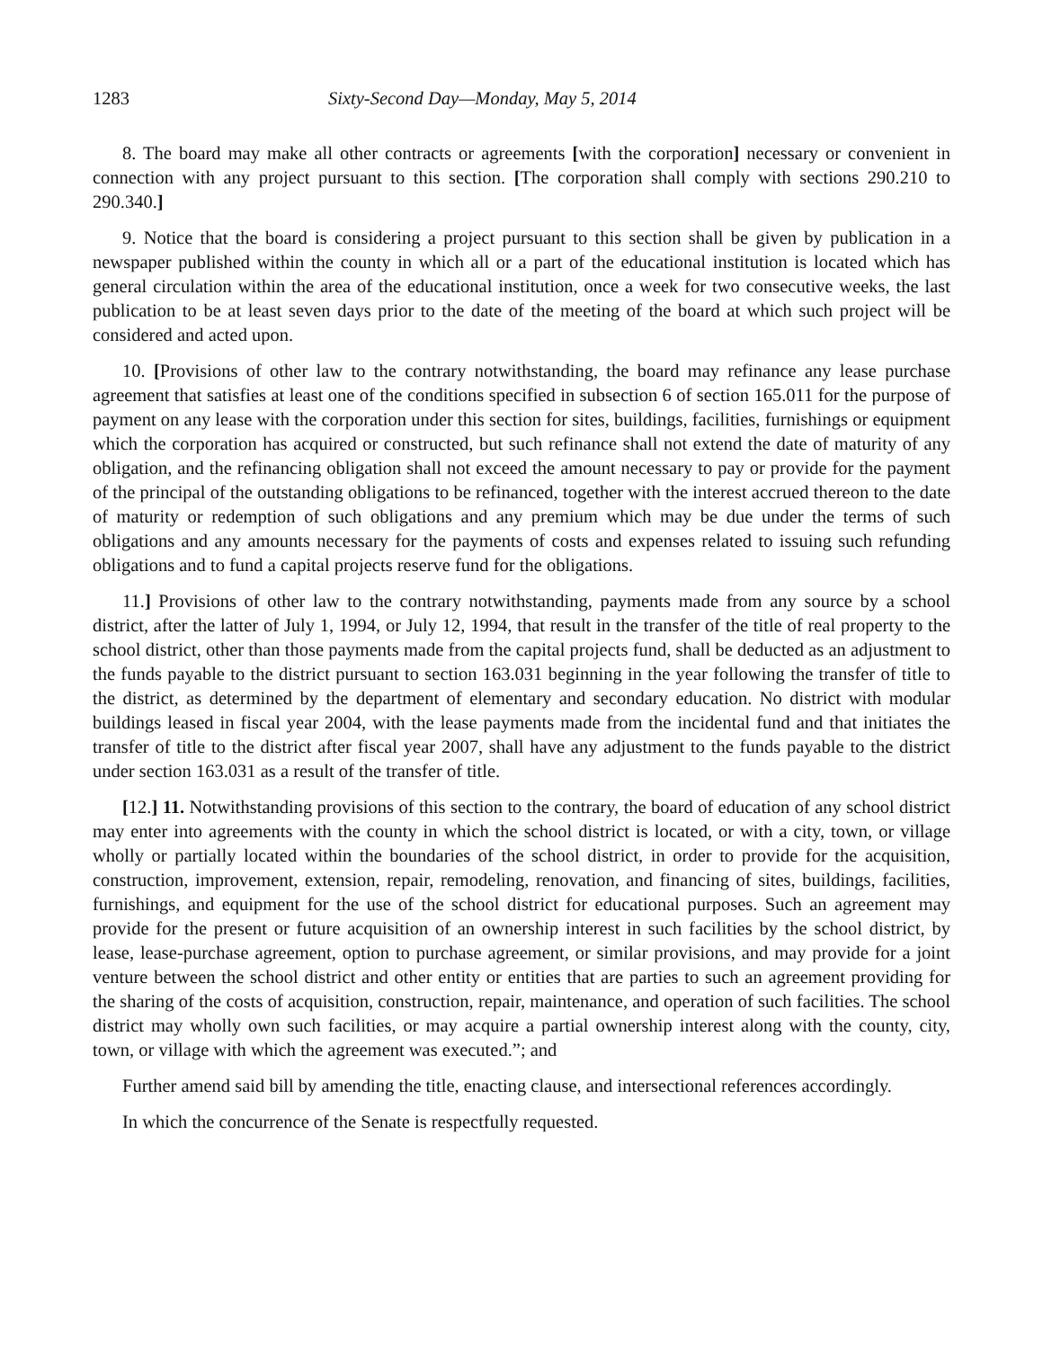1283 Sixty-Second Day—Monday, May 5, 2014
8. The board may make all other contracts or agreements [with the corporation] necessary or convenient in connection with any project pursuant to this section. [The corporation shall comply with sections 290.210 to 290.340.]
9. Notice that the board is considering a project pursuant to this section shall be given by publication in a newspaper published within the county in which all or a part of the educational institution is located which has general circulation within the area of the educational institution, once a week for two consecutive weeks, the last publication to be at least seven days prior to the date of the meeting of the board at which such project will be considered and acted upon.
10. [Provisions of other law to the contrary notwithstanding, the board may refinance any lease purchase agreement that satisfies at least one of the conditions specified in subsection 6 of section 165.011 for the purpose of payment on any lease with the corporation under this section for sites, buildings, facilities, furnishings or equipment which the corporation has acquired or constructed, but such refinance shall not extend the date of maturity of any obligation, and the refinancing obligation shall not exceed the amount necessary to pay or provide for the payment of the principal of the outstanding obligations to be refinanced, together with the interest accrued thereon to the date of maturity or redemption of such obligations and any premium which may be due under the terms of such obligations and any amounts necessary for the payments of costs and expenses related to issuing such refunding obligations and to fund a capital projects reserve fund for the obligations.
11.] Provisions of other law to the contrary notwithstanding, payments made from any source by a school district, after the latter of July 1, 1994, or July 12, 1994, that result in the transfer of the title of real property to the school district, other than those payments made from the capital projects fund, shall be deducted as an adjustment to the funds payable to the district pursuant to section 163.031 beginning in the year following the transfer of title to the district, as determined by the department of elementary and secondary education. No district with modular buildings leased in fiscal year 2004, with the lease payments made from the incidental fund and that initiates the transfer of title to the district after fiscal year 2007, shall have any adjustment to the funds payable to the district under section 163.031 as a result of the transfer of title.
[12.] 11. Notwithstanding provisions of this section to the contrary, the board of education of any school district may enter into agreements with the county in which the school district is located, or with a city, town, or village wholly or partially located within the boundaries of the school district, in order to provide for the acquisition, construction, improvement, extension, repair, remodeling, renovation, and financing of sites, buildings, facilities, furnishings, and equipment for the use of the school district for educational purposes. Such an agreement may provide for the present or future acquisition of an ownership interest in such facilities by the school district, by lease, lease-purchase agreement, option to purchase agreement, or similar provisions, and may provide for a joint venture between the school district and other entity or entities that are parties to such an agreement providing for the sharing of the costs of acquisition, construction, repair, maintenance, and operation of such facilities. The school district may wholly own such facilities, or may acquire a partial ownership interest along with the county, city, town, or village with which the agreement was executed.”; and
Further amend said bill by amending the title, enacting clause, and intersectional references accordingly.
In which the concurrence of the Senate is respectfully requested.